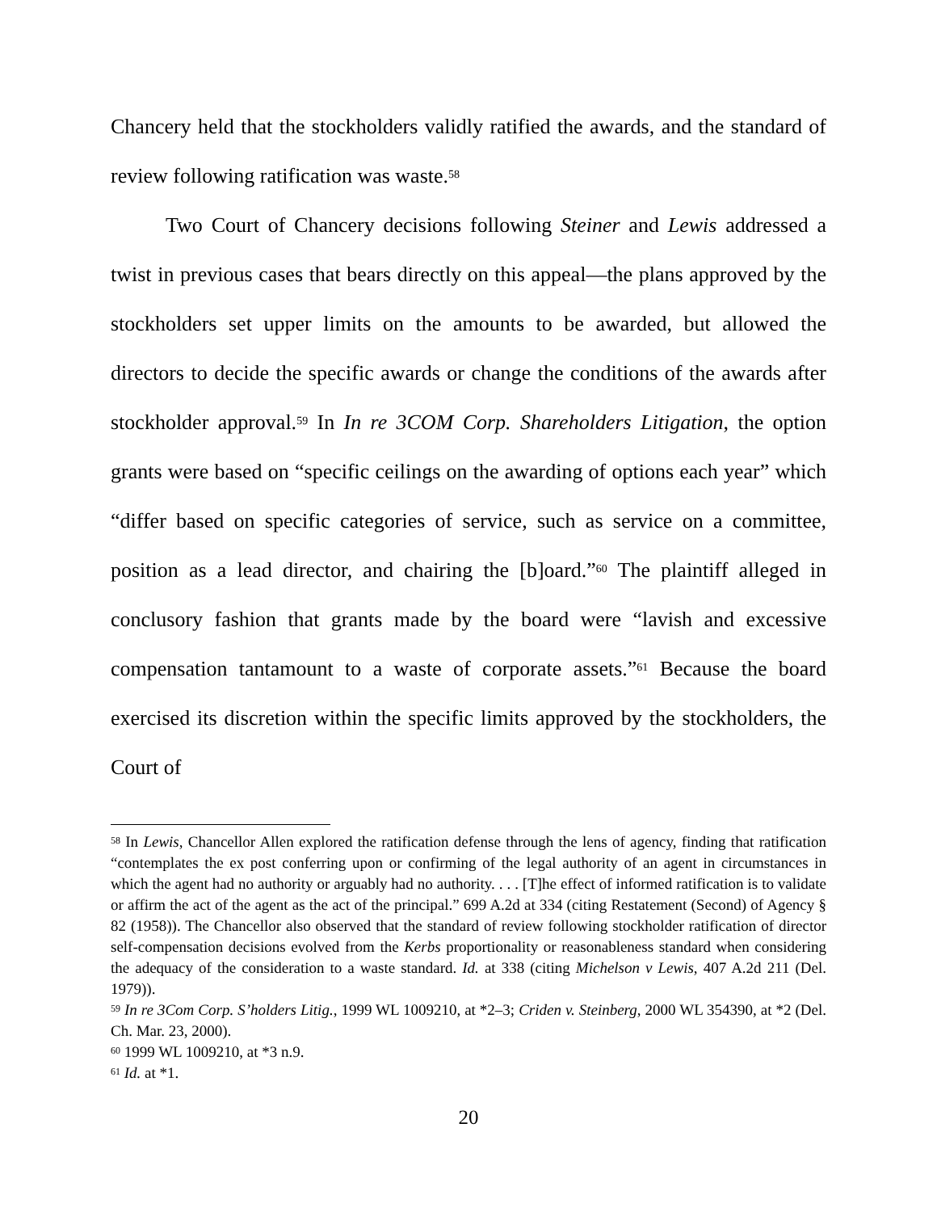Chancery held that the stockholders validly ratified the awards, and the standard of review following ratification was waste.<sup>58</sup>
Two Court of Chancery decisions following Steiner and Lewis addressed a twist in previous cases that bears directly on this appeal—the plans approved by the stockholders set upper limits on the amounts to be awarded, but allowed the directors to decide the specific awards or change the conditions of the awards after stockholder approval.<sup>59</sup> In In re 3COM Corp. Shareholders Litigation, the option grants were based on “specific ceilings on the awarding of options each year” which “differ based on specific categories of service, such as service on a committee, position as a lead director, and chairing the [b]oard.”<sup>60</sup> The plaintiff alleged in conclusory fashion that grants made by the board were “lavish and excessive compensation tantamount to a waste of corporate assets.”<sup>61</sup> Because the board exercised its discretion within the specific limits approved by the stockholders, the Court of
<sup>58</sup> In Lewis, Chancellor Allen explored the ratification defense through the lens of agency, finding that ratification “contemplates the ex post conferring upon or confirming of the legal authority of an agent in circumstances in which the agent had no authority or arguably had no authority. . . . [T]he effect of informed ratification is to validate or affirm the act of the agent as the act of the principal.” 699 A.2d at 334 (citing Restatement (Second) of Agency § 82 (1958)). The Chancellor also observed that the standard of review following stockholder ratification of director self-compensation decisions evolved from the Kerbs proportionality or reasonableness standard when considering the adequacy of the consideration to a waste standard. Id. at 338 (citing Michelson v Lewis, 407 A.2d 211 (Del. 1979)).
<sup>59</sup> In re 3Com Corp. S’holders Litig., 1999 WL 1009210, at *2–3; Criden v. Steinberg, 2000 WL 354390, at *2 (Del. Ch. Mar. 23, 2000).
<sup>60</sup> 1999 WL 1009210, at *3 n.9.
<sup>61</sup> Id. at *1.
20